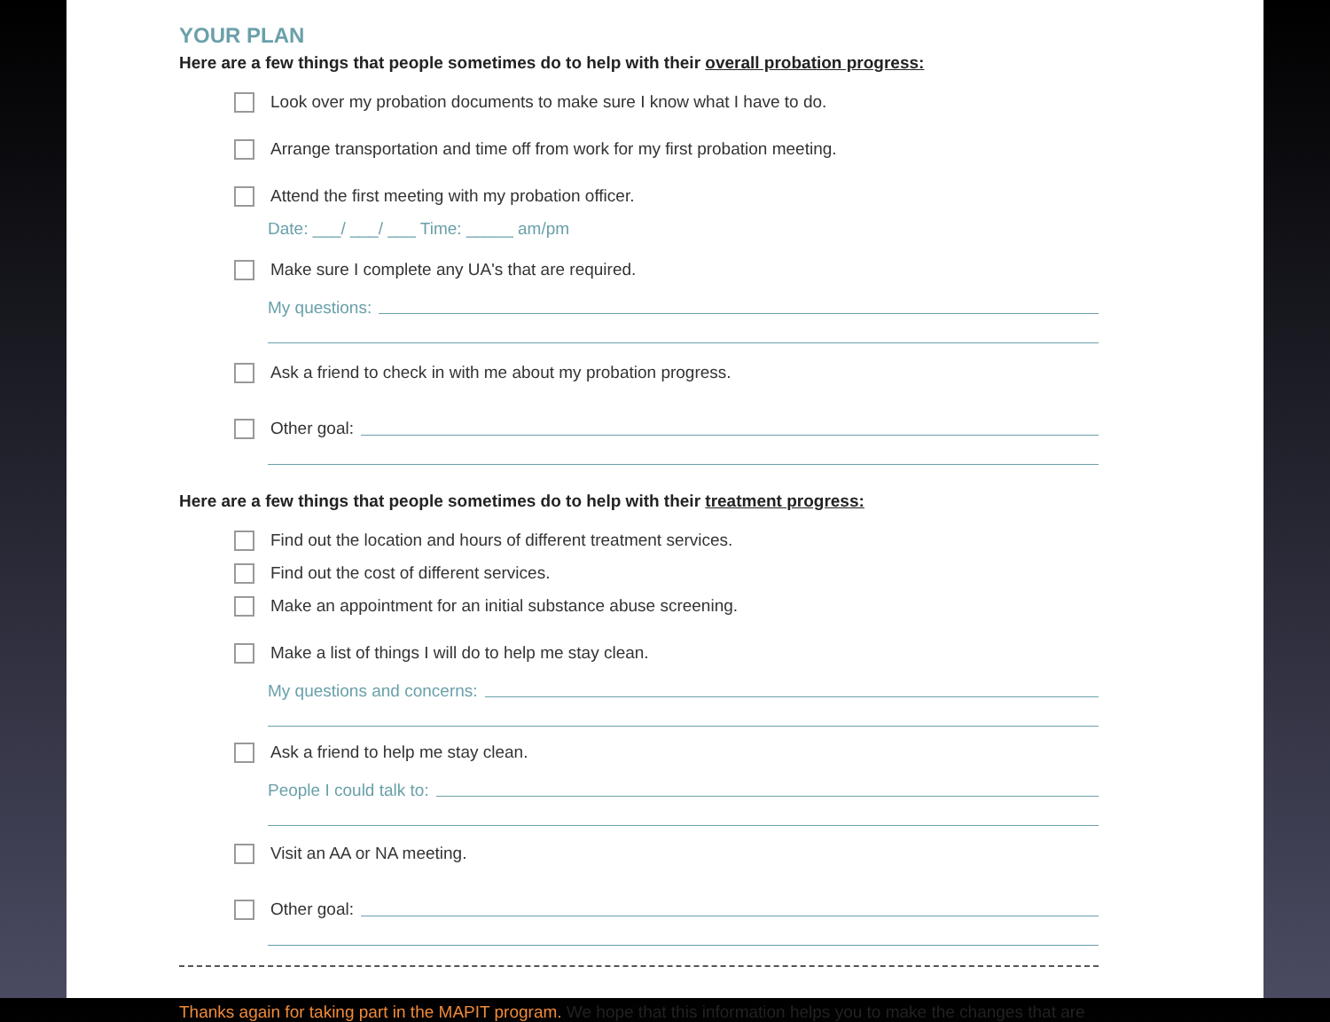YOUR PLAN
Here are a few things that people sometimes do to help with their overall probation progress:
Look over my probation documents to make sure I know what I have to do.
Arrange transportation and time off from work for my first probation meeting.
Attend the first meeting with my probation officer.
Date: ___/ ___/ ___ Time: _____ am/pm
Make sure I complete any UA's that are required.
My questions:
Ask a friend to check in with me about my probation progress.
Other goal:
Here are a few things that people sometimes do to help with their treatment progress:
Find out the location and hours of different treatment services.
Find out the cost of different services.
Make an appointment for an initial substance abuse screening.
Make a list of things I will do to help me stay clean.
My questions and concerns:
Ask a friend to help me stay clean.
People I could talk to:
Visit an AA or NA meeting.
Other goal:
Thanks again for taking part in the MAPIT program. We hope that this information helps you to make the changes that are